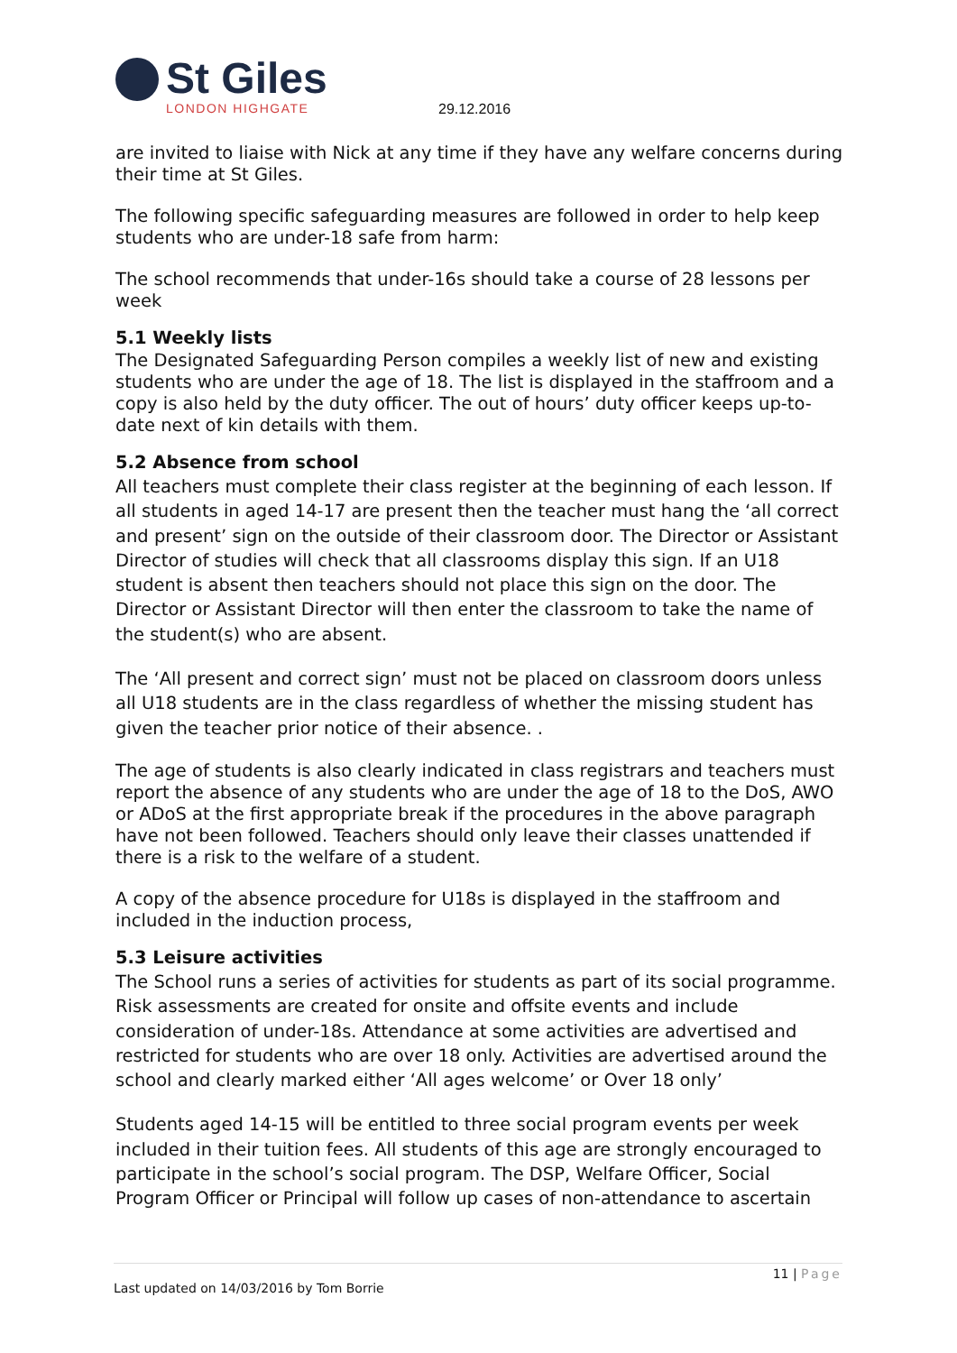St Giles
LONDON HIGHGATE
29.12.2016
are invited to liaise with Nick at any time if they have any welfare concerns during their time at St Giles.
The following specific safeguarding measures are followed in order to help keep students who are under-18 safe from harm:
The school recommends that under-16s should take a course of 28 lessons per week
5.1 Weekly lists
The Designated Safeguarding Person compiles a weekly list of new and existing students who are under the age of 18. The list is displayed in the staffroom and a copy is also held by the duty officer. The out of hours’ duty officer keeps up-to-date next of kin details with them.
5.2 Absence from school
All teachers must complete their class register at the beginning of each lesson. If all students in aged 14-17 are present then the teacher must hang the ‘all correct and present’ sign on the outside of their classroom door. The Director or Assistant Director of studies will check that all classrooms display this sign. If an U18 student is absent then teachers should not place this sign on the door. The Director or Assistant Director will then enter the classroom to take the name of the student(s) who are absent.
The ‘All present and correct sign’ must not be placed on classroom doors unless all U18 students are in the class regardless of whether the missing student has given the teacher prior notice of their absence. .
The age of students is also clearly indicated in class registrars and teachers must report the absence of any students who are under the age of 18 to the DoS, AWO or ADoS at the first appropriate break if the procedures in the above paragraph have not been followed. Teachers should only leave their classes unattended if there is a risk to the welfare of a student.
A copy of the absence procedure for U18s is displayed in the staffroom and included in the induction process,
5.3 Leisure activities
The School runs a series of activities for students as part of its social programme. Risk assessments are created for onsite and offsite events and include consideration of under-18s. Attendance at some activities are advertised and restricted for students who are over 18 only. Activities are advertised around the school and clearly marked either ‘All ages welcome’ or Over 18 only’
Students aged 14-15 will be entitled to three social program events per week included in their tuition fees. All students of this age are strongly encouraged to participate in the school’s social program. The DSP, Welfare Officer, Social Program Officer or Principal will follow up cases of non-attendance to ascertain
11 | Page
Last updated on 14/03/2016 by Tom Borrie